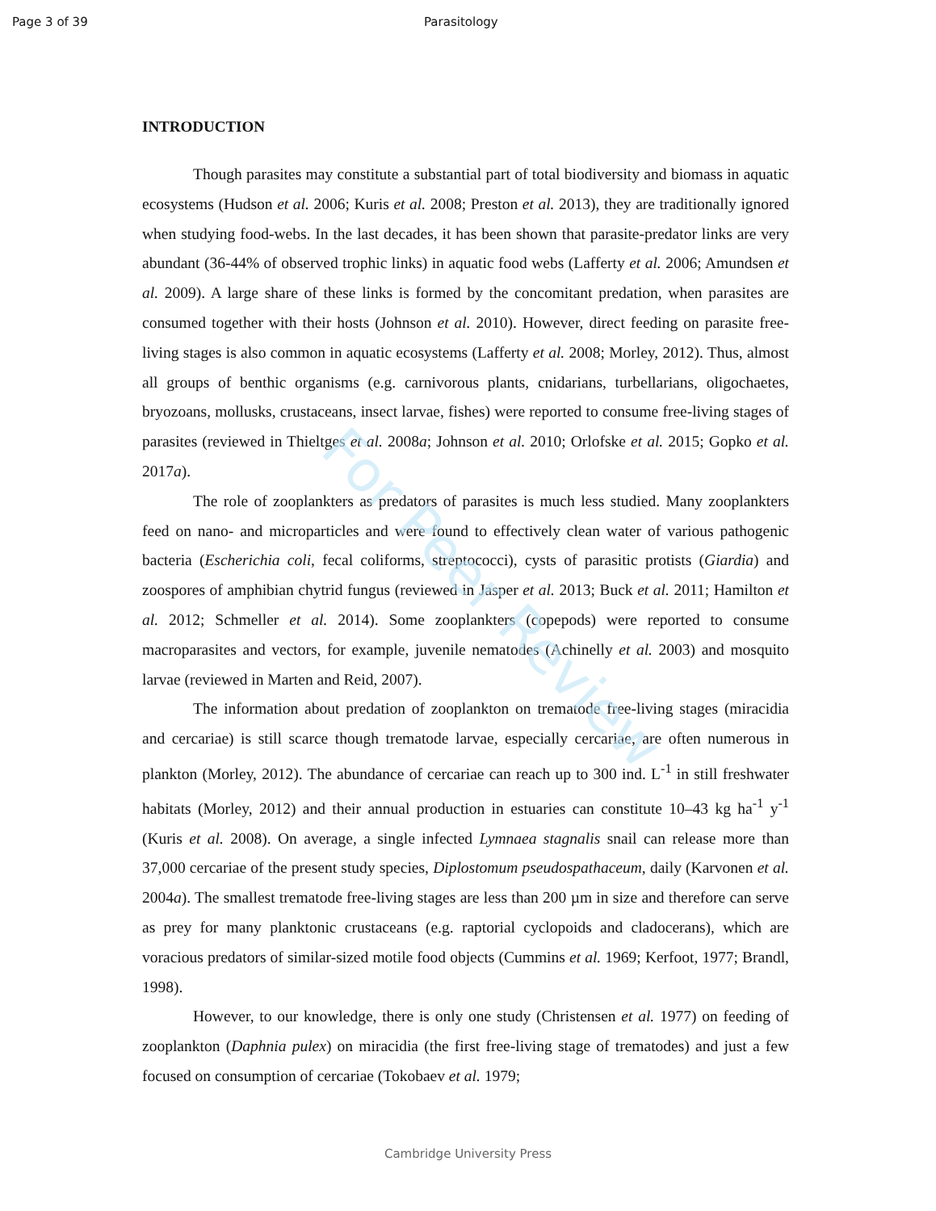For Peer Review
Page 3 of 39 Parasitology
INTRODUCTION
Though parasites may constitute a substantial part of total biodiversity and biomass in aquatic ecosystems (Hudson et al. 2006; Kuris et al. 2008; Preston et al. 2013), they are traditionally ignored when studying food-webs. In the last decades, it has been shown that parasite-predator links are very abundant (36-44% of observed trophic links) in aquatic food webs (Lafferty et al. 2006; Amundsen et al. 2009). A large share of these links is formed by the concomitant predation, when parasites are consumed together with their hosts (Johnson et al. 2010). However, direct feeding on parasite free-living stages is also common in aquatic ecosystems (Lafferty et al. 2008; Morley, 2012). Thus, almost all groups of benthic organisms (e.g. carnivorous plants, cnidarians, turbellarians, oligochaetes, bryozoans, mollusks, crustaceans, insect larvae, fishes) were reported to consume free-living stages of parasites (reviewed in Thieltges et al. 2008a; Johnson et al. 2010; Orlofske et al. 2015; Gopko et al. 2017a).
The role of zooplankters as predators of parasites is much less studied. Many zooplankters feed on nano- and microparticles and were found to effectively clean water of various pathogenic bacteria (Escherichia coli, fecal coliforms, streptococci), cysts of parasitic protists (Giardia) and zoospores of amphibian chytrid fungus (reviewed in Jasper et al. 2013; Buck et al. 2011; Hamilton et al. 2012; Schmeller et al. 2014). Some zooplankters (copepods) were reported to consume macroparasites and vectors, for example, juvenile nematodes (Achinelly et al. 2003) and mosquito larvae (reviewed in Marten and Reid, 2007).
The information about predation of zooplankton on trematode free-living stages (miracidia and cercariae) is still scarce though trematode larvae, especially cercariae, are often numerous in plankton (Morley, 2012). The abundance of cercariae can reach up to 300 ind. L<sup>-1</sup> in still freshwater habitats (Morley, 2012) and their annual production in estuaries can constitute 10–43 kg ha<sup>-1</sup> y<sup>-1</sup> (Kuris et al. 2008). On average, a single infected Lymnaea stagnalis snail can release more than 37,000 cercariae of the present study species, Diplostomum pseudospathaceum, daily (Karvonen et al. 2004a). The smallest trematode free-living stages are less than 200 µm in size and therefore can serve as prey for many planktonic crustaceans (e.g. raptorial cyclopoids and cladocerans), which are voracious predators of similar-sized motile food objects (Cummins et al. 1969; Kerfoot, 1977; Brandl, 1998).
However, to our knowledge, there is only one study (Christensen et al. 1977) on feeding of zooplankton (Daphnia pulex) on miracidia (the first free-living stage of trematodes) and just a few focused on consumption of cercariae (Tokobaev et al. 1979;
Cambridge University Press